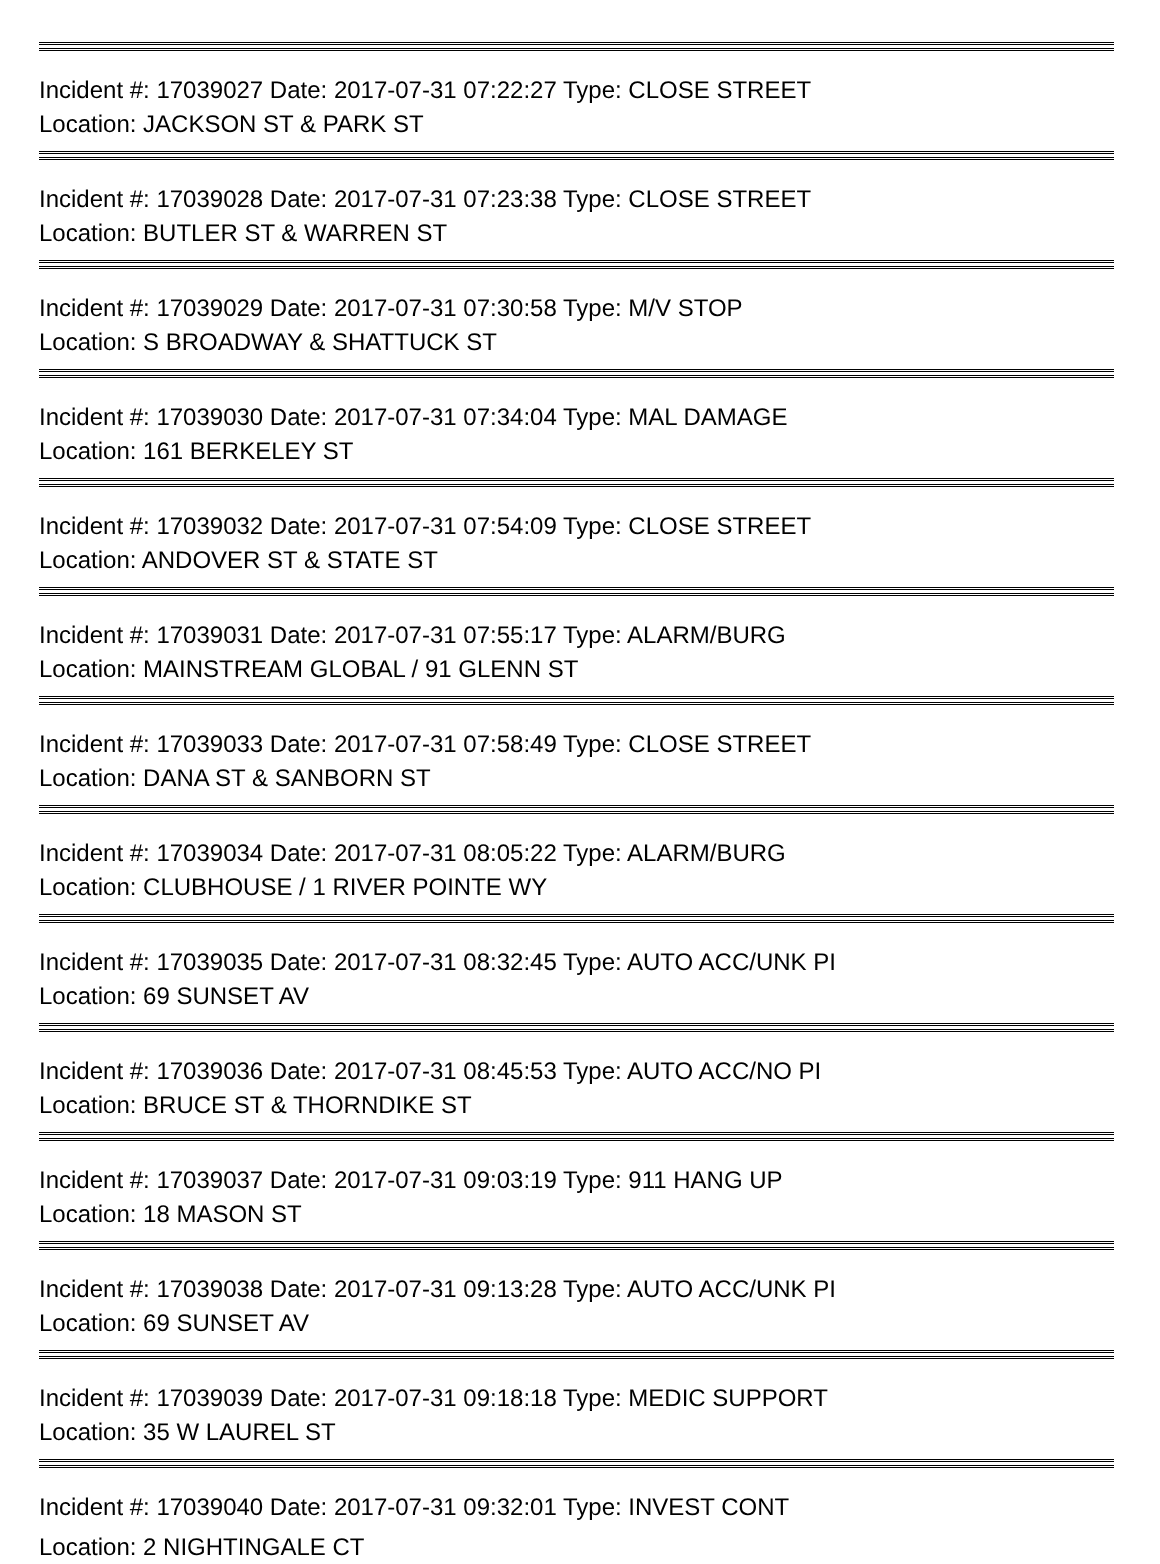Incident #: 17039027 Date: 2017-07-31 07:22:27 Type: CLOSE STREET
Location: JACKSON ST & PARK ST
Incident #: 17039028 Date: 2017-07-31 07:23:38 Type: CLOSE STREET
Location: BUTLER ST & WARREN ST
Incident #: 17039029 Date: 2017-07-31 07:30:58 Type: M/V STOP
Location: S BROADWAY & SHATTUCK ST
Incident #: 17039030 Date: 2017-07-31 07:34:04 Type: MAL DAMAGE
Location: 161 BERKELEY ST
Incident #: 17039032 Date: 2017-07-31 07:54:09 Type: CLOSE STREET
Location: ANDOVER ST & STATE ST
Incident #: 17039031 Date: 2017-07-31 07:55:17 Type: ALARM/BURG
Location: MAINSTREAM GLOBAL / 91 GLENN ST
Incident #: 17039033 Date: 2017-07-31 07:58:49 Type: CLOSE STREET
Location: DANA ST & SANBORN ST
Incident #: 17039034 Date: 2017-07-31 08:05:22 Type: ALARM/BURG
Location: CLUBHOUSE / 1 RIVER POINTE WY
Incident #: 17039035 Date: 2017-07-31 08:32:45 Type: AUTO ACC/UNK PI
Location: 69 SUNSET AV
Incident #: 17039036 Date: 2017-07-31 08:45:53 Type: AUTO ACC/NO PI
Location: BRUCE ST & THORNDIKE ST
Incident #: 17039037 Date: 2017-07-31 09:03:19 Type: 911 HANG UP
Location: 18 MASON ST
Incident #: 17039038 Date: 2017-07-31 09:13:28 Type: AUTO ACC/UNK PI
Location: 69 SUNSET AV
Incident #: 17039039 Date: 2017-07-31 09:18:18 Type: MEDIC SUPPORT
Location: 35 W LAUREL ST
Incident #: 17039040 Date: 2017-07-31 09:32:01 Type: INVEST CONT
Location: 2 NIGHTINGALE CT